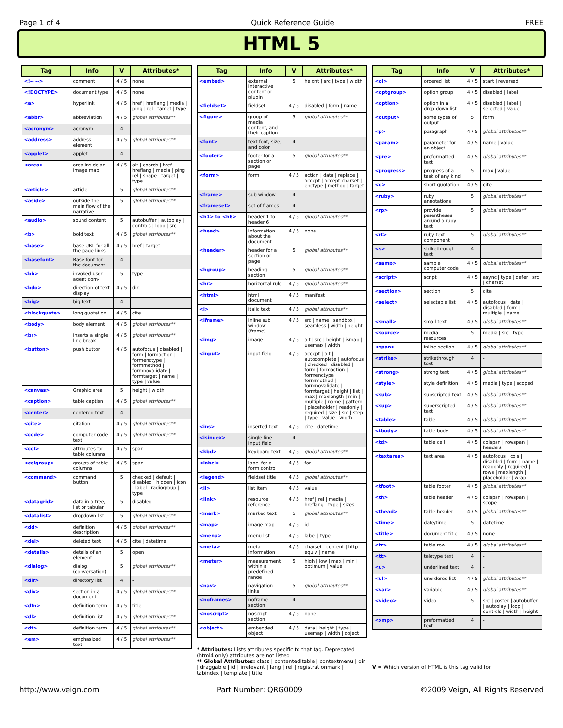Page 1 of 4 Quick Reference Guide FREE
HTML 5
| Tag | Info | V | Attributes* |
| --- | --- | --- | --- |
| <!-- --> | comment | 4 / 5 | none |
| <!DOCTYPE> | document type | 4 / 5 | none |
| <a> | hyperlink | 4 / 5 | href / hreflang / media / ping / rel / target / type |
| <abbr> | abbreviation | 4 / 5 | global attributes** |
| <acronym> | acronym | 4 | - |
| <address> | address element | 4 / 5 | global attributes** |
| <applet> | applet | 4 | - |
| <area> | area inside an image map | 4 / 5 | alt / coords / href / hreflang / media / ping / rel / shape / target / type |
| <article> | article | 5 | global attributes** |
| <aside> | outside the main flow of the narrative | 5 | global attributes** |
| <audio> | sound content | 5 | autobuffer / autoplay / controls / loop / src |
| <b> | bold text | 4 / 5 | global attributes** |
| <base> | base URL for all the page links | 4 / 5 | href / target |
| <basefont> | Base font for the document | 4 | - |
| <bb> | invoked user agent com- | 5 | type |
| <bdo> | direction of text display | 4 / 5 | dir |
| <big> | big text | 4 | - |
| <blockquote> | long quotation | 4 / 5 | cite |
| <body> | body element | 4 / 5 | global attributes** |
| <br> | inserts a single line break | 4 / 5 | global attributes** |
| <button> | push button | 4 / 5 | autofocus / disabled / form / formaction / formenctype / formmethod / formnovalidate / formtarget / name / type / value |
| <canvas> | Graphic area | 5 | height / width |
| <caption> | table caption | 4 / 5 | global attributes** |
| <center> | centered text | 4 | - |
| <cite> | citation | 4 / 5 | global attributes** |
| <code> | computer code text | 4 / 5 | global attributes** |
| <col> | attributes for table columns | 4 / 5 | span |
| <colgroup> | groups of table columns | 4 / 5 | span |
| <command> | command button | 5 | checked / default / disabled / hidden / icon / label / radiogroup / type |
| <datagrid> | data in a tree, list or tabular | 5 | disabled |
| <datalist> | dropdown list | 5 | global attributes** |
| <dd> | definition description | 4 / 5 | global attributes** |
| <del> | deleted text | 4 / 5 | cite / datetime |
| <details> | details of an element | 5 | open |
| <dialog> | dialog (conversation) | 5 | global attributes** |
| <dir> | directory list | 4 | - |
| <div> | section in a document | 4 / 5 | global attributes** |
| <dfn> | definition term | 4 / 5 | title |
| <dl> | definition list | 4 / 5 | global attributes** |
| <dt> | definition term | 4 / 5 | global attributes** |
| <em> | emphasized text | 4 / 5 | global attributes** |
| Tag | Info | V | Attributes* |
| --- | --- | --- | --- |
| <embed> | external interactive content or plugin | 5 | height / src / type / width |
| <fieldset> | fieldset | 4 / 5 | disabled / form / name |
| <figure> | group of media content, and their caption | 5 | global attributes** |
| <font> | text font, size, and color | 4 | - |
| <footer> | footer for a section or page | 5 | global attributes** |
| <form> | form | 4 / 5 | action / data / replace / accept / accept-charset / enctype / method / target |
| <frame> | sub window | 4 | - |
| <frameset> | set of frames | 4 | - |
| <h1> to <h6> | header 1 to header 6 | 4 / 5 | global attributes** |
| <head> | information about the document | 4 / 5 | none |
| <header> | header for a section or page | 5 | global attributes** |
| <hgroup> | heading section | 5 | global attributes** |
| <hr> | horizontal rule | 4 / 5 | global attributes** |
| <html> | html document | 4 / 5 | manifest |
| <i> | italic text | 4 / 5 | global attributes** |
| <iframe> | inline sub window (frame) | 4 / 5 | src / name / sandbox / seamless / width / height |
| <img> | image | 4 / 5 | alt / src / height / ismap / usemap / width |
| <input> | input field | 4 / 5 | accept / alt / autocomplete / autofocus / checked / disabled / form / formaction / formenctype / formmethod / formnovalidate / formtarget / height / list / max / maxlength / min / multiple / name / pattern / placeholder / readonly / required / size / src / step / type / value / width |
| <ins> | inserted text | 4 / 5 | cite / datetime |
| <isindex> | single-line input field | 4 | - |
| <kbd> | keyboard text | 4 / 5 | global attributes** |
| <label> | label for a form control | 4 / 5 | for |
| <legend> | fieldset title | 4 / 5 | global attributes** |
| <li> | list item | 4 / 5 | value |
| <link> | resource reference | 4 / 5 | href / rel / media / hreflang / type / sizes |
| <mark> | marked text | 5 | global attributes** |
| <map> | image map | 4 / 5 | id |
| <menu> | menu list | 4 / 5 | label / type |
| <meta> | meta information | 4 / 5 | charset / content / http-equiv / name |
| <meter> | measurement within a predefined range | 5 | high / low / max / min / optimum / value |
| <nav> | navigation links | 5 | global attributes** |
| <noframes> | noframe section | 4 | - |
| <noscript> | noscript section | 4 / 5 | none |
| <object> | embedded object | 4 / 5 | data / height / type / usemap / width / object |
* Attributes: Lists attributes specific to that tag. Deprecated (html4 only) attributes are not listed
** Global Attributes: class | contenteditable | contextmenu | dir | draggable | id | irrelevant | lang | ref | registrationmark | tabindex | template | title
| Tag | Info | V | Attributes* |
| --- | --- | --- | --- |
| <ol> | ordered list | 4 / 5 | start / reversed |
| <optgroup> | option group | 4 / 5 | disabled / label |
| <option> | option in a drop-down list | 4 / 5 | disabled / label / selected / value |
| <output> | some types of output | 5 | form |
| <p> | paragraph | 4 / 5 | global attributes** |
| <param> | parameter for an object | 4 / 5 | name / value |
| <pre> | preformatted text | 4 / 5 | global attributes** |
| <progress> | progress of a task of any kind | 5 | max / value |
| <q> | short quotation | 4 / 5 | cite |
| <ruby> | ruby annotations | 5 | global attributes** |
| <rp> | provide parentheses around a ruby text | 5 | global attributes** |
| <rt> | ruby text component | 5 | global attributes** |
| <s> | strikethrough text | 4 | - |
| <samp> | sample computer code | 4 / 5 | global attributes** |
| <script> | script | 4 / 5 | async / type / defer / src / charset |
| <section> | section | 5 | cite |
| <select> | selectable list | 4 / 5 | autofocus / data / disabled / form / multiple / name |
| <small> | small text | 4 / 5 | global attributes** |
| <source> | media resources | 5 | media / src / type |
| <span> | inline section | 4 / 5 | global attributes** |
| <strike> | strikethrough text | 4 | - |
| <strong> | strong text | 4 / 5 | global attributes** |
| <style> | style definition | 4 / 5 | media / type / scoped |
| <sub> | subscripted text | 4 / 5 | global attributes** |
| <sup> | superscripted text | 4 / 5 | global attributes** |
| <table> | table | 4 / 5 | global attributes** |
| <tbody> | table body | 4 / 5 | global attributes** |
| <td> | table cell | 4 / 5 | colspan / rowspan / headers |
| <textarea> | text area | 4 / 5 | autofocus / cols / disabled / form / name / readonly / required / rows / maxlength / placeholder / wrap |
| <tfoot> | table footer | 4 / 5 | global attributes** |
| <th> | table header | 4 / 5 | colspan / rowspan / scope |
| <thead> | table header | 4 / 5 | global attributes** |
| <time> | date/time | 5 | datetime |
| <title> | document title | 4 / 5 | none |
| <tr> | table row | 4 / 5 | global attributes** |
| <tt> | teletype text | 4 | - |
| <u> | underlined text | 4 | - |
| <ul> | unordered list | 4 / 5 | global attributes** |
| <var> | variable | 4 / 5 | global attributes** |
| <video> | video | 5 | src / poster / autobuffer / autoplay / loop / controls / width / height |
| <xmp> | preformatted text | 4 | - |
V = Which version of HTML is this tag valid for
http://www.veign.com Part Number: QRG0009 ©2009 Veign, All Rights Reserved